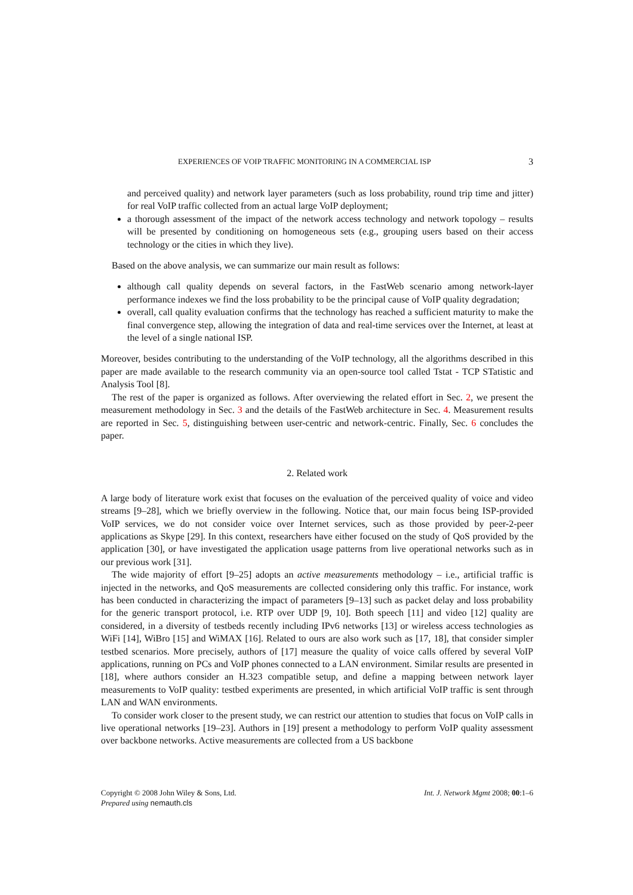EXPERIENCES OF VOIP TRAFFIC MONITORING IN A COMMERCIAL ISP 3
and perceived quality) and network layer parameters (such as loss probability, round trip time and jitter) for real VoIP traffic collected from an actual large VoIP deployment;
a thorough assessment of the impact of the network access technology and network topology – results will be presented by conditioning on homogeneous sets (e.g., grouping users based on their access technology or the cities in which they live).
Based on the above analysis, we can summarize our main result as follows:
although call quality depends on several factors, in the FastWeb scenario among network-layer performance indexes we find the loss probability to be the principal cause of VoIP quality degradation;
overall, call quality evaluation confirms that the technology has reached a sufficient maturity to make the final convergence step, allowing the integration of data and real-time services over the Internet, at least at the level of a single national ISP.
Moreover, besides contributing to the understanding of the VoIP technology, all the algorithms described in this paper are made available to the research community via an open-source tool called Tstat - TCP STatistic and Analysis Tool [8].
The rest of the paper is organized as follows. After overviewing the related effort in Sec. 2, we present the measurement methodology in Sec. 3 and the details of the FastWeb architecture in Sec. 4. Measurement results are reported in Sec. 5, distinguishing between user-centric and network-centric. Finally, Sec. 6 concludes the paper.
2. Related work
A large body of literature work exist that focuses on the evaluation of the perceived quality of voice and video streams [9–28], which we briefly overview in the following. Notice that, our main focus being ISP-provided VoIP services, we do not consider voice over Internet services, such as those provided by peer-2-peer applications as Skype [29]. In this context, researchers have either focused on the study of QoS provided by the application [30], or have investigated the application usage patterns from live operational networks such as in our previous work [31].
The wide majority of effort [9–25] adopts an active measurements methodology – i.e., artificial traffic is injected in the networks, and QoS measurements are collected considering only this traffic. For instance, work has been conducted in characterizing the impact of parameters [9–13] such as packet delay and loss probability for the generic transport protocol, i.e. RTP over UDP [9, 10]. Both speech [11] and video [12] quality are considered, in a diversity of testbeds recently including IPv6 networks [13] or wireless access technologies as WiFi [14], WiBro [15] and WiMAX [16]. Related to ours are also work such as [17, 18], that consider simpler testbed scenarios. More precisely, authors of [17] measure the quality of voice calls offered by several VoIP applications, running on PCs and VoIP phones connected to a LAN environment. Similar results are presented in [18], where authors consider an H.323 compatible setup, and define a mapping between network layer measurements to VoIP quality: testbed experiments are presented, in which artificial VoIP traffic is sent through LAN and WAN environments.
To consider work closer to the present study, we can restrict our attention to studies that focus on VoIP calls in live operational networks [19–23]. Authors in [19] present a methodology to perform VoIP quality assessment over backbone networks. Active measurements are collected from a US backbone
Copyright © 2008 John Wiley & Sons, Ltd.
Prepared using nemauth.cls
Int. J. Network Mgmt 2008; 00:1–6